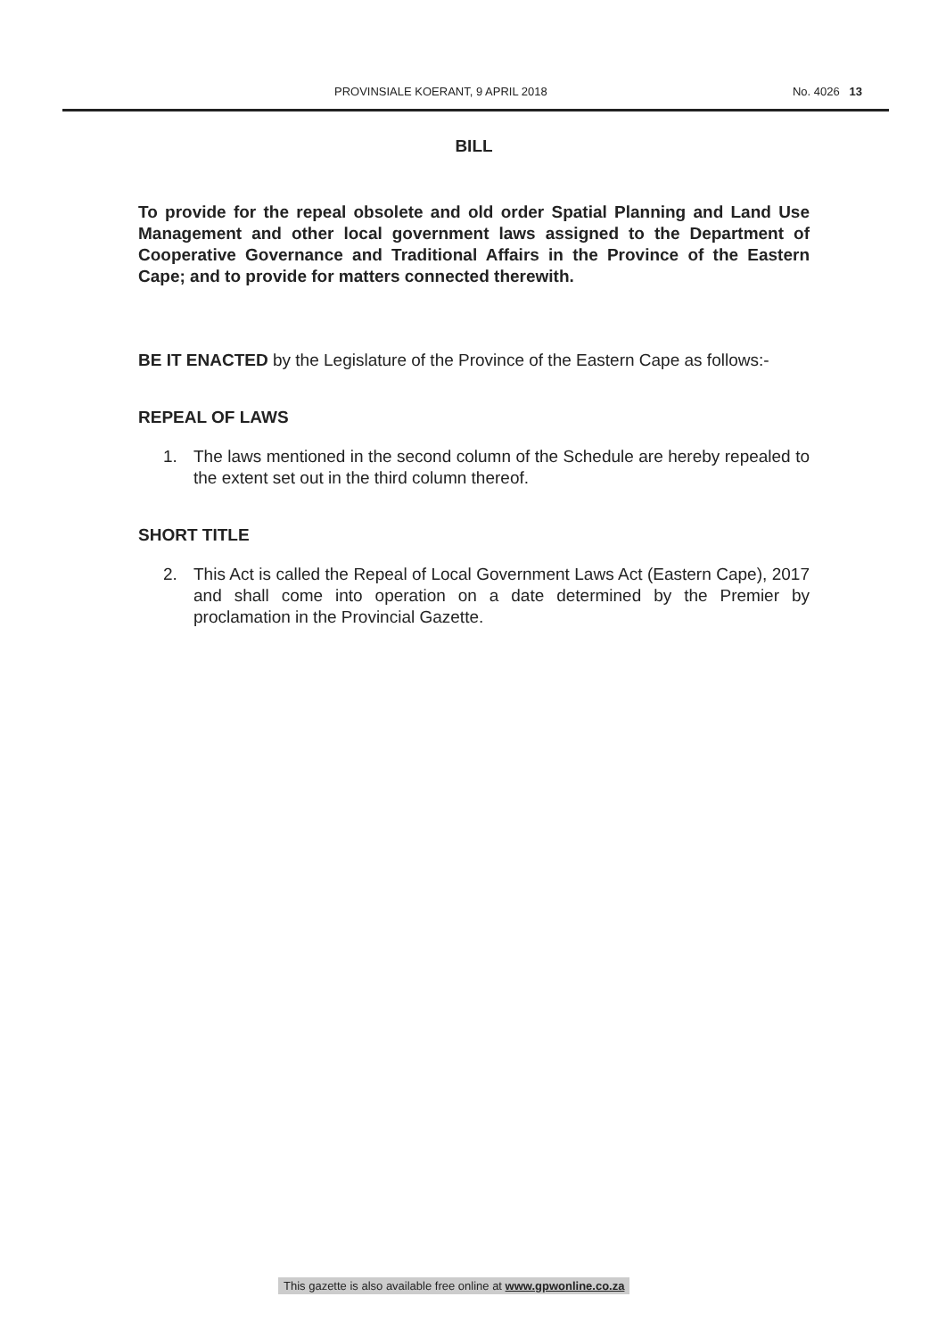PROVINSIALE KOERANT, 9 APRIL 2018 No. 4026 13
BILL
To provide for the repeal obsolete and old order Spatial Planning and Land Use Management and other local government laws assigned to the Department of Cooperative Governance and Traditional Affairs in the Province of the Eastern Cape; and to provide for matters connected therewith.
BE IT ENACTED by the Legislature of the Province of the Eastern Cape as follows:-
REPEAL OF LAWS
1. The laws mentioned in the second column of the Schedule are hereby repealed to the extent set out in the third column thereof.
SHORT TITLE
2. This Act is called the Repeal of Local Government Laws Act (Eastern Cape), 2017 and shall come into operation on a date determined by the Premier by proclamation in the Provincial Gazette.
This gazette is also available free online at www.gpwonline.co.za